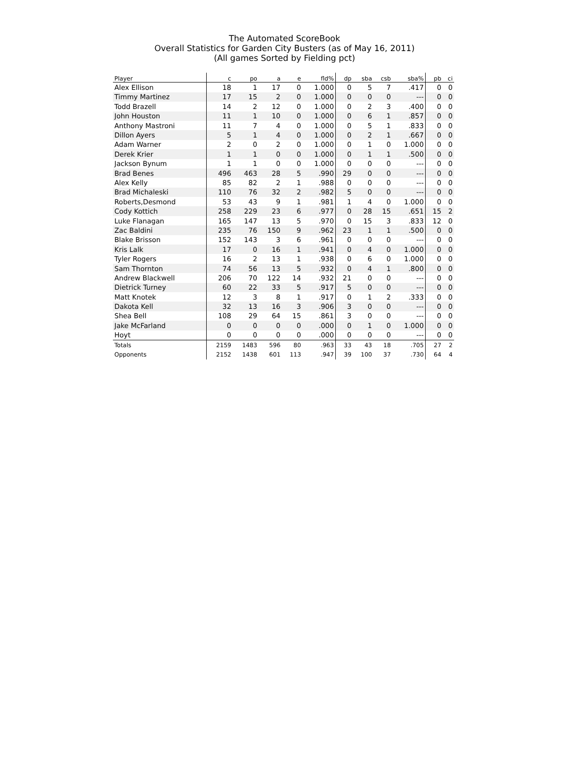The Automated ScoreBook
Overall Statistics for Garden City Busters (as of May 16, 2011)
(All games Sorted by Fielding pct)
| Player | c | po | a | e | fld% | dp | sba | csb | sba% | pb | ci |
| --- | --- | --- | --- | --- | --- | --- | --- | --- | --- | --- | --- |
| Alex Ellison | 18 | 1 | 17 | 0 | 1.000 | 0 | 5 | 7 | .417 | 0 | 0 |
| Timmy Martinez | 17 | 15 | 2 | 0 | 1.000 | 0 | 0 | 0 | --- | 0 | 0 |
| Todd Brazell | 14 | 2 | 12 | 0 | 1.000 | 0 | 2 | 3 | .400 | 0 | 0 |
| John Houston | 11 | 1 | 10 | 0 | 1.000 | 0 | 6 | 1 | .857 | 0 | 0 |
| Anthony Mastroni | 11 | 7 | 4 | 0 | 1.000 | 0 | 5 | 1 | .833 | 0 | 0 |
| Dillon Ayers | 5 | 1 | 4 | 0 | 1.000 | 0 | 2 | 1 | .667 | 0 | 0 |
| Adam Warner | 2 | 0 | 2 | 0 | 1.000 | 0 | 1 | 0 | 1.000 | 0 | 0 |
| Derek Krier | 1 | 1 | 0 | 0 | 1.000 | 0 | 1 | 1 | .500 | 0 | 0 |
| Jackson Bynum | 1 | 1 | 0 | 0 | 1.000 | 0 | 0 | 0 | --- | 0 | 0 |
| Brad Benes | 496 | 463 | 28 | 5 | .990 | 29 | 0 | 0 | --- | 0 | 0 |
| Alex Kelly | 85 | 82 | 2 | 1 | .988 | 0 | 0 | 0 | --- | 0 | 0 |
| Brad Michaleski | 110 | 76 | 32 | 2 | .982 | 5 | 0 | 0 | --- | 0 | 0 |
| Roberts,Desmond | 53 | 43 | 9 | 1 | .981 | 1 | 4 | 0 | 1.000 | 0 | 0 |
| Cody Kottich | 258 | 229 | 23 | 6 | .977 | 0 | 28 | 15 | .651 | 15 | 2 |
| Luke Flanagan | 165 | 147 | 13 | 5 | .970 | 0 | 15 | 3 | .833 | 12 | 0 |
| Zac Baldini | 235 | 76 | 150 | 9 | .962 | 23 | 1 | 1 | .500 | 0 | 0 |
| Blake Brisson | 152 | 143 | 3 | 6 | .961 | 0 | 0 | 0 | --- | 0 | 0 |
| Kris Lalk | 17 | 0 | 16 | 1 | .941 | 0 | 4 | 0 | 1.000 | 0 | 0 |
| Tyler Rogers | 16 | 2 | 13 | 1 | .938 | 0 | 6 | 0 | 1.000 | 0 | 0 |
| Sam Thornton | 74 | 56 | 13 | 5 | .932 | 0 | 4 | 1 | .800 | 0 | 0 |
| Andrew Blackwell | 206 | 70 | 122 | 14 | .932 | 21 | 0 | 0 | --- | 0 | 0 |
| Dietrick Turney | 60 | 22 | 33 | 5 | .917 | 5 | 0 | 0 | --- | 0 | 0 |
| Matt Knotek | 12 | 3 | 8 | 1 | .917 | 0 | 1 | 2 | .333 | 0 | 0 |
| Dakota Kell | 32 | 13 | 16 | 3 | .906 | 3 | 0 | 0 | --- | 0 | 0 |
| Shea Bell | 108 | 29 | 64 | 15 | .861 | 3 | 0 | 0 | --- | 0 | 0 |
| Jake McFarland | 0 | 0 | 0 | 0 | .000 | 0 | 1 | 0 | 1.000 | 0 | 0 |
| Hoyt | 0 | 0 | 0 | 0 | .000 | 0 | 0 | 0 | --- | 0 | 0 |
| Totals | 2159 | 1483 | 596 | 80 | .963 | 33 | 43 | 18 | .705 | 27 | 2 |
| Opponents | 2152 | 1438 | 601 | 113 | .947 | 39 | 100 | 37 | .730 | 64 | 4 |